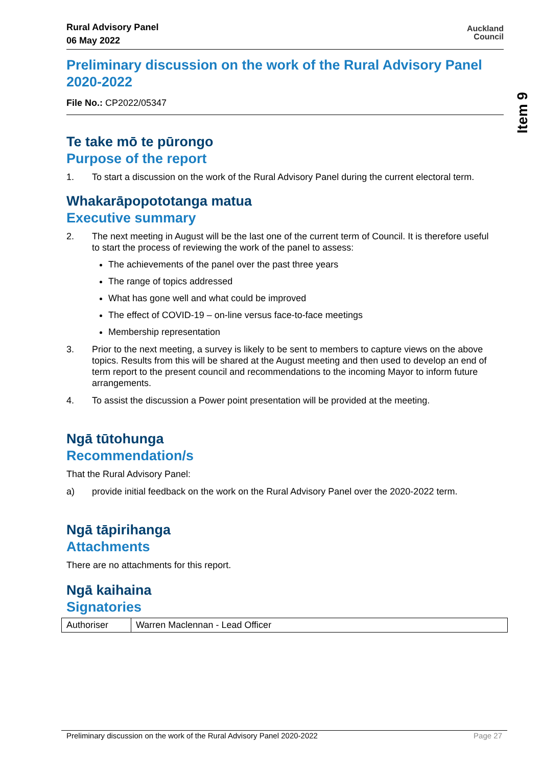Item 9
Rural Advisory Panel
06 May 2022
Auckland
Council
Preliminary discussion on the work of the Rural Advisory Panel 2020-2022
File No.: CP2022/05347
Te take mō te pūrongo
Purpose of the report
1. To start a discussion on the work of the Rural Advisory Panel during the current electoral term.
Whakarāpopototanga matua
Executive summary
2. The next meeting in August will be the last one of the current term of Council. It is therefore useful to start the process of reviewing the work of the panel to assess:
The achievements of the panel over the past three years
The range of topics addressed
What has gone well and what could be improved
The effect of COVID-19 – on-line versus face-to-face meetings
Membership representation
3. Prior to the next meeting, a survey is likely to be sent to members to capture views on the above topics. Results from this will be shared at the August meeting and then used to develop an end of term report to the present council and recommendations to the incoming Mayor to inform future arrangements.
4. To assist the discussion a Power point presentation will be provided at the meeting.
Ngā tūtohunga
Recommendation/s
That the Rural Advisory Panel:
a) provide initial feedback on the work on the Rural Advisory Panel over the 2020-2022 term.
Ngā tāpirihanga
Attachments
There are no attachments for this report.
Ngā kaihaina
Signatories
| Authoriser | Warren Maclennan - Lead Officer |
Preliminary discussion on the work of the Rural Advisory Panel 2020-2022 Page 27